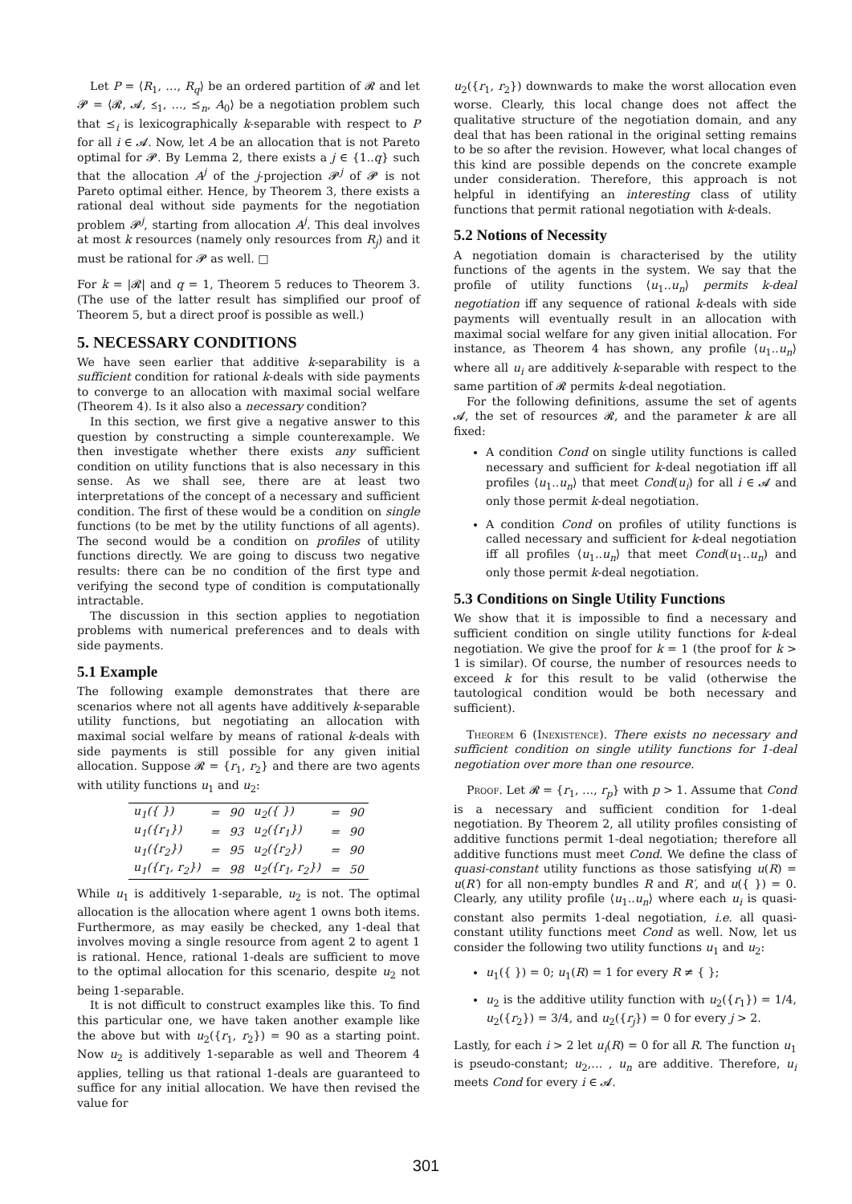Let P = ⟨R<sub>1</sub>, …, R<sub>q</sub>⟩ be an ordered partition of 𝓡 and let 𝓟 = ⟨𝓡, 𝓐, ⪯<sub>1</sub>, …, ⪯<sub>n</sub>, A<sub>0</sub>⟩ be a negotiation problem such that ⪯<sub>i</sub> is lexicographically k-separable with respect to P for all i ∈ 𝓐. Now, let A be an allocation that is not Pareto optimal for 𝓟. By Lemma 2, there exists a j ∈ {1..q} such that the allocation A<sup>j</sup> of the j-projection 𝓟<sup>j</sup> of 𝓟 is not Pareto optimal either. Hence, by Theorem 3, there exists a rational deal without side payments for the negotiation problem 𝓟<sup>j</sup>, starting from allocation A<sup>j</sup>. This deal involves at most k resources (namely only resources from R<sub>j</sub>) and it must be rational for 𝓟 as well. □
For k = |𝓡| and q = 1, Theorem 5 reduces to Theorem 3. (The use of the latter result has simplified our proof of Theorem 5, but a direct proof is possible as well.)
5. NECESSARY CONDITIONS
We have seen earlier that additive k-separability is a sufficient condition for rational k-deals with side payments to converge to an allocation with maximal social welfare (Theorem 4). Is it also also a necessary condition?
In this section, we first give a negative answer to this question by constructing a simple counterexample. We then investigate whether there exists any sufficient condition on utility functions that is also necessary in this sense. As we shall see, there are at least two interpretations of the concept of a necessary and sufficient condition. The first of these would be a condition on single functions (to be met by the utility functions of all agents). The second would be a condition on profiles of utility functions directly. We are going to discuss two negative results: there can be no condition of the first type and verifying the second type of condition is computationally intractable.
The discussion in this section applies to negotiation problems with numerical preferences and to deals with side payments.
5.1 Example
The following example demonstrates that there are scenarios where not all agents have additively k-separable utility functions, but negotiating an allocation with maximal social welfare by means of rational k-deals with side payments is still possible for any given initial allocation. Suppose 𝓡 = {r<sub>1</sub>, r<sub>2</sub>} and there are two agents with utility functions u<sub>1</sub> and u<sub>2</sub>:
| u<sub>1</sub>({ }) | = | 90 | u<sub>2</sub>({ }) | = | 90 |
| u<sub>1</sub>({r<sub>1</sub>}) | = | 93 | u<sub>2</sub>({r<sub>1</sub>}) | = | 90 |
| u<sub>1</sub>({r<sub>2</sub>}) | = | 95 | u<sub>2</sub>({r<sub>2</sub>}) | = | 90 |
| u<sub>1</sub>({r<sub>1</sub>, r<sub>2</sub>}) | = | 98 | u<sub>2</sub>({r<sub>1</sub>, r<sub>2</sub>}) | = | 50 |
While u<sub>1</sub> is additively 1-separable, u<sub>2</sub> is not. The optimal allocation is the allocation where agent 1 owns both items. Furthermore, as may easily be checked, any 1-deal that involves moving a single resource from agent 2 to agent 1 is rational. Hence, rational 1-deals are sufficient to move to the optimal allocation for this scenario, despite u<sub>2</sub> not being 1-separable.
It is not difficult to construct examples like this. To find this particular one, we have taken another example like the above but with u<sub>2</sub>({r<sub>1</sub>, r<sub>2</sub>}) = 90 as a starting point. Now u<sub>2</sub> is additively 1-separable as well and Theorem 4 applies, telling us that rational 1-deals are guaranteed to suffice for any initial allocation. We have then revised the value for
u<sub>2</sub>({r<sub>1</sub>, r<sub>2</sub>}) downwards to make the worst allocation even worse. Clearly, this local change does not affect the qualitative structure of the negotiation domain, and any deal that has been rational in the original setting remains to be so after the revision. However, what local changes of this kind are possible depends on the concrete example under consideration. Therefore, this approach is not helpful in identifying an interesting class of utility functions that permit rational negotiation with k-deals.
5.2 Notions of Necessity
A negotiation domain is characterised by the utility functions of the agents in the system. We say that the profile of utility functions ⟨u<sub>1</sub>..u<sub>n</sub>⟩ permits k-deal negotiation iff any sequence of rational k-deals with side payments will eventually result in an allocation with maximal social welfare for any given initial allocation. For instance, as Theorem 4 has shown, any profile ⟨u<sub>1</sub>..u<sub>n</sub>⟩ where all u<sub>i</sub> are additively k-separable with respect to the same partition of 𝓡 permits k-deal negotiation.
For the following definitions, assume the set of agents 𝓐, the set of resources 𝓡, and the parameter k are all fixed:
A condition Cond on single utility functions is called necessary and sufficient for k-deal negotiation iff all profiles ⟨u<sub>1</sub>..u<sub>n</sub>⟩ that meet Cond(u<sub>i</sub>) for all i ∈ 𝓐 and only those permit k-deal negotiation.
A condition Cond on profiles of utility functions is called necessary and sufficient for k-deal negotiation iff all profiles ⟨u<sub>1</sub>..u<sub>n</sub>⟩ that meet Cond(u<sub>1</sub>..u<sub>n</sub>) and only those permit k-deal negotiation.
5.3 Conditions on Single Utility Functions
We show that it is impossible to find a necessary and sufficient condition on single utility functions for k-deal negotiation. We give the proof for k = 1 (the proof for k > 1 is similar). Of course, the number of resources needs to exceed k for this result to be valid (otherwise the tautological condition would be both necessary and sufficient).
Theorem 6 (Inexistence). There exists no necessary and sufficient condition on single utility functions for 1-deal negotiation over more than one resource.
Proof. Let 𝓡 = {r<sub>1</sub>, …, r<sub>p</sub>} with p > 1. Assume that Cond is a necessary and sufficient condition for 1-deal negotiation. By Theorem 2, all utility profiles consisting of additive functions permit 1-deal negotiation; therefore all additive functions must meet Cond. We define the class of quasi-constant utility functions as those satisfying u(R) = u(R′) for all non-empty bundles R and R′, and u({ }) = 0. Clearly, any utility profile ⟨u<sub>1</sub>..u<sub>n</sub>⟩ where each u<sub>i</sub> is quasi-constant also permits 1-deal negotiation, i.e. all quasi-constant utility functions meet Cond as well. Now, let us consider the following two utility functions u<sub>1</sub> and u<sub>2</sub>:
u<sub>1</sub>({ }) = 0; u<sub>1</sub>(R) = 1 for every R ≠ { };
u<sub>2</sub> is the additive utility function with u<sub>2</sub>({r<sub>1</sub>}) = 1/4, u<sub>2</sub>({r<sub>2</sub>}) = 3/4, and u<sub>2</sub>({r<sub>j</sub>}) = 0 for every j > 2.
Lastly, for each i > 2 let u<sub>i</sub>(R) = 0 for all R. The function u<sub>1</sub> is pseudo-constant; u<sub>2</sub>,… , u<sub>n</sub> are additive. Therefore, u<sub>i</sub> meets Cond for every i ∈ 𝓐.
301